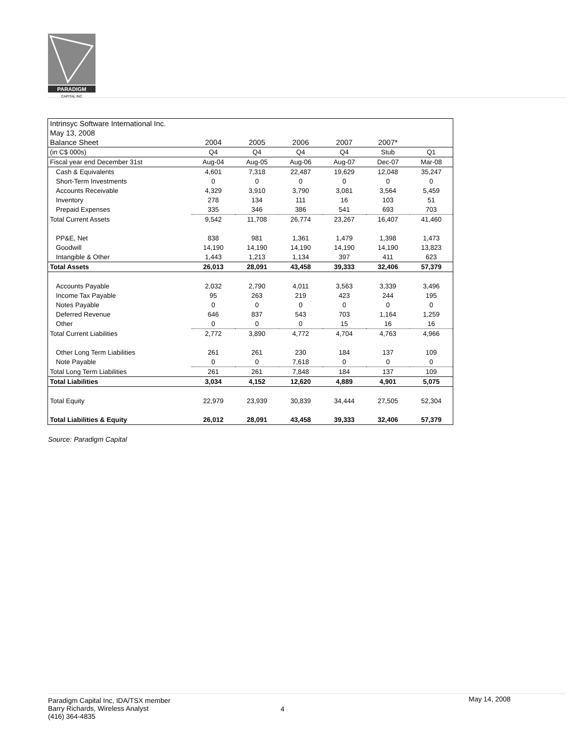PARADIGM
CAPITAL INC
| Intrinsyc Software International Inc. | | | | | | |
| May 13, 2008 | | | | | | |
| Balance Sheet | 2004 | 2005 | 2006 | 2007 | 2007* | |
| (in C$ 000s) | Q4 | Q4 | Q4 | Q4 | Stub | Q1 |
| Fiscal year end December 31st | Aug-04 | Aug-05 | Aug-06 | Aug-07 | Dec-07 | Mar-08 |
| Cash & Equivalents | 4,601 | 7,318 | 22,487 | 19,629 | 12,048 | 35,247 |
| Short-Term Investments | 0 | 0 | 0 | 0 | 0 | 0 |
| Accounts Receivable | 4,329 | 3,910 | 3,790 | 3,081 | 3,564 | 5,459 |
| Inventory | 278 | 134 | 111 | 16 | 103 | 51 |
| Prepaid Expenses | 335 | 346 | 386 | 541 | 693 | 703 |
| Total Current Assets | 9,542 | 11,708 | 26,774 | 23,267 | 16,407 | 41,460 |
| PP&E, Net | 838 | 981 | 1,361 | 1,479 | 1,398 | 1,473 |
| Goodwill | 14,190 | 14,190 | 14,190 | 14,190 | 14,190 | 13,823 |
| Intangible & Other | 1,443 | 1,213 | 1,134 | 397 | 411 | 623 |
| Total Assets | 26,013 | 28,091 | 43,458 | 39,333 | 32,406 | 57,379 |
| Accounts Payable | 2,032 | 2,790 | 4,011 | 3,563 | 3,339 | 3,496 |
| Income Tax Payable | 95 | 263 | 219 | 423 | 244 | 195 |
| Notes Payable | 0 | 0 | 0 | 0 | 0 | 0 |
| Deferred Revenue | 646 | 837 | 543 | 703 | 1,164 | 1,259 |
| Other | 0 | 0 | 0 | 15 | 16 | 16 |
| Total Current Liabilities | 2,772 | 3,890 | 4,772 | 4,704 | 4,763 | 4,966 |
| Other Long Term Liabilities | 261 | 261 | 230 | 184 | 137 | 109 |
| Note Payable | 0 | 0 | 7,618 | 0 | 0 | 0 |
| Total Long Term Liabilities | 261 | 261 | 7,848 | 184 | 137 | 109 |
| Total Liabilities | 3,034 | 4,152 | 12,620 | 4,889 | 4,901 | 5,075 |
| Total Equity | 22,979 | 23,939 | 30,839 | 34,444 | 27,505 | 52,304 |
| Total Liabilities & Equity | 26,012 | 28,091 | 43,458 | 39,333 | 32,406 | 57,379 |
Source: Paradigm Capital
Paradigm Capital Inc, IDA/TSX member
Barry Richards, Wireless Analyst
(416) 364-4835
4
May 14, 2008